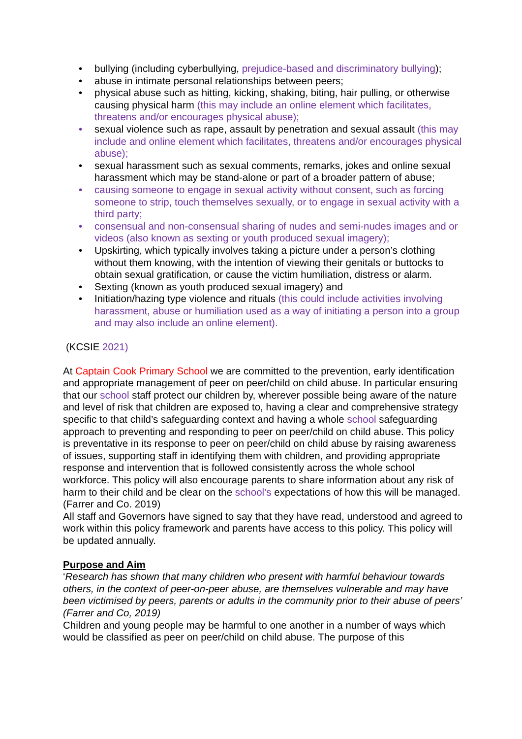• bullying (including cyberbullying, prejudice-based and discriminatory bullying);
• abuse in intimate personal relationships between peers;
• physical abuse such as hitting, kicking, shaking, biting, hair pulling, or otherwise causing physical harm (this may include an online element which facilitates, threatens and/or encourages physical abuse);
• sexual violence such as rape, assault by penetration and sexual assault (this may include and online element which facilitates, threatens and/or encourages physical abuse);
• sexual harassment such as sexual comments, remarks, jokes and online sexual harassment which may be stand-alone or part of a broader pattern of abuse;
• causing someone to engage in sexual activity without consent, such as forcing someone to strip, touch themselves sexually, or to engage in sexual activity with a third party;
• consensual and non-consensual sharing of nudes and semi-nudes images and or videos (also known as sexting or youth produced sexual imagery);
• Upskirting, which typically involves taking a picture under a person’s clothing without them knowing, with the intention of viewing their genitals or buttocks to obtain sexual gratification, or cause the victim humiliation, distress or alarm.
• Sexting (known as youth produced sexual imagery) and
• Initiation/hazing type violence and rituals (this could include activities involving harassment, abuse or humiliation used as a way of initiating a person into a group and may also include an online element).
(KCSIE 2021)
At Captain Cook Primary School we are committed to the prevention, early identification and appropriate management of peer on peer/child on child abuse. In particular ensuring that our school staff protect our children by, wherever possible being aware of the nature and level of risk that children are exposed to, having a clear and comprehensive strategy specific to that child’s safeguarding context and having a whole school safeguarding approach to preventing and responding to peer on peer/child on child abuse. This policy is preventative in its response to peer on peer/child on child abuse by raising awareness of issues, supporting staff in identifying them with children, and providing appropriate response and intervention that is followed consistently across the whole school workforce. This policy will also encourage parents to share information about any risk of harm to their child and be clear on the school’s expectations of how this will be managed. (Farrer and Co. 2019)
All staff and Governors have signed to say that they have read, understood and agreed to work within this policy framework and parents have access to this policy. This policy will be updated annually.
Purpose and Aim
‘Research has shown that many children who present with harmful behaviour towards others, in the context of peer-on-peer abuse, are themselves vulnerable and may have been victimised by peers, parents or adults in the community prior to their abuse of peers’ (Farrer and Co, 2019)
Children and young people may be harmful to one another in a number of ways which would be classified as peer on peer/child on child abuse. The purpose of this